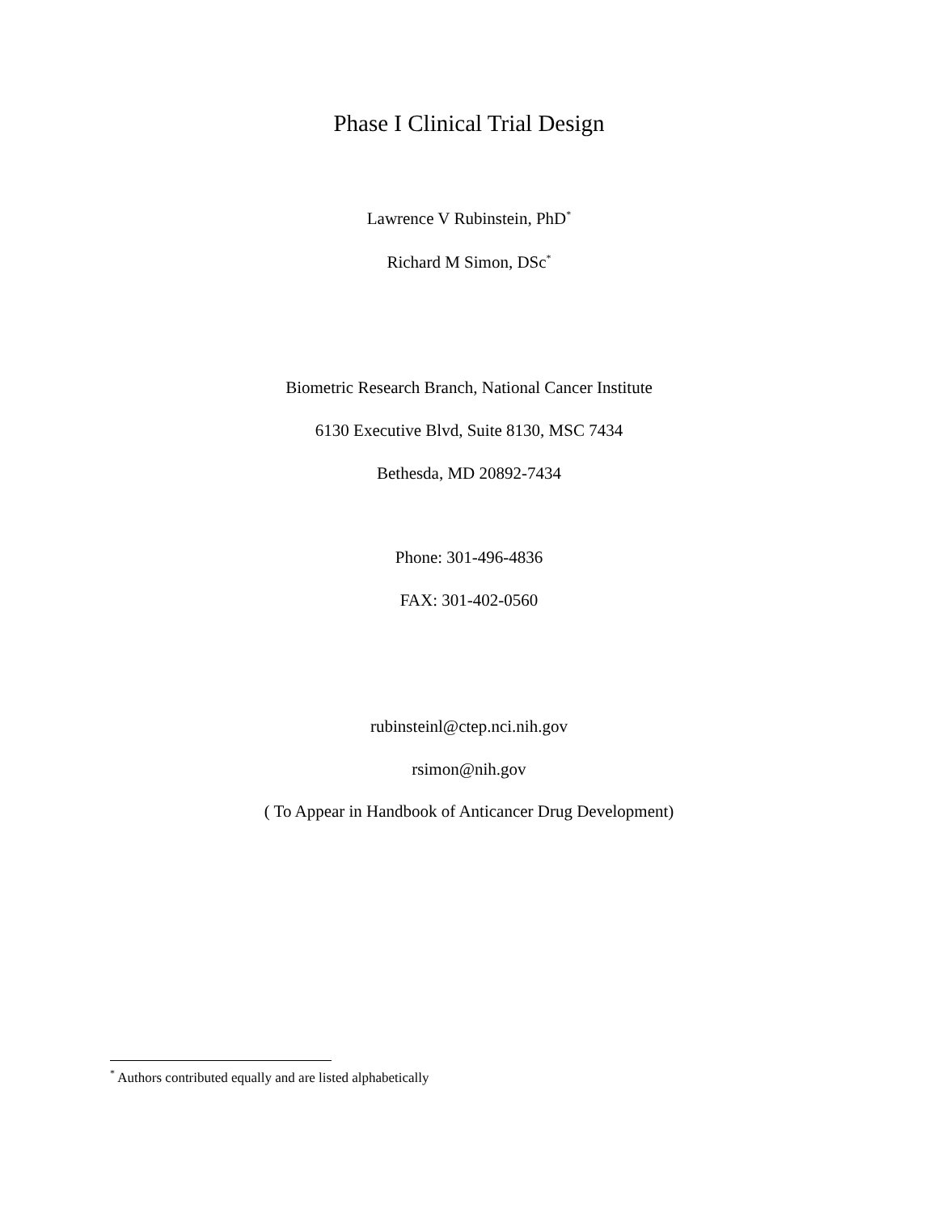Phase I Clinical Trial Design
Lawrence V Rubinstein, PhD<sup>*</sup>
Richard M Simon, DSc<sup>*</sup>
Biometric Research Branch, National Cancer Institute
6130 Executive Blvd, Suite 8130, MSC 7434
Bethesda, MD 20892-7434
Phone: 301-496-4836
FAX: 301-402-0560
rubinsteinl@ctep.nci.nih.gov
rsimon@nih.gov
( To Appear in Handbook of Anticancer Drug Development)
<sup>*</sup> Authors contributed equally and are listed alphabetically